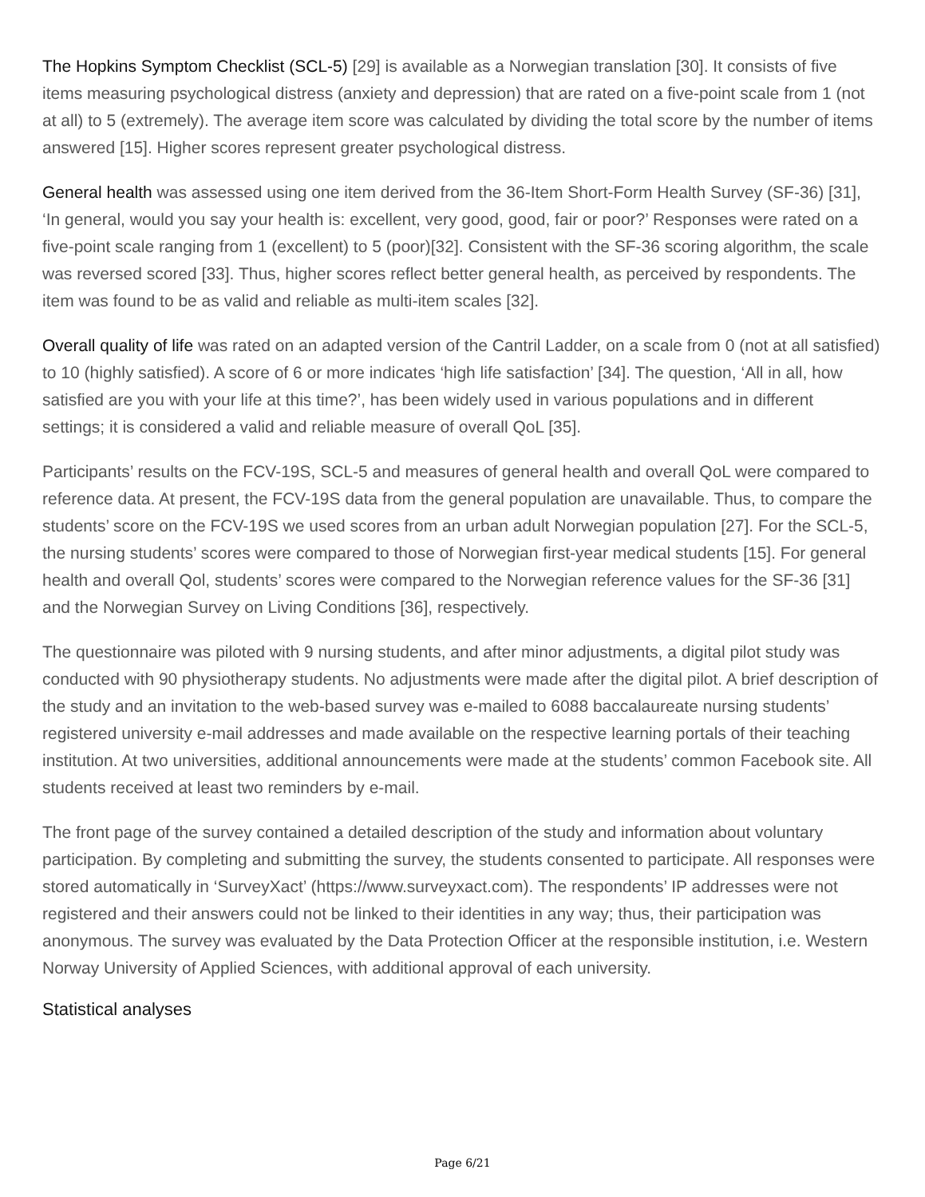The Hopkins Symptom Checklist (SCL-5) [29] is available as a Norwegian translation [30]. It consists of five items measuring psychological distress (anxiety and depression) that are rated on a five-point scale from 1 (not at all) to 5 (extremely). The average item score was calculated by dividing the total score by the number of items answered [15]. Higher scores represent greater psychological distress.
General health was assessed using one item derived from the 36-Item Short-Form Health Survey (SF-36) [31], ‘In general, would you say your health is: excellent, very good, good, fair or poor?’ Responses were rated on a five-point scale ranging from 1 (excellent) to 5 (poor)[32]. Consistent with the SF-36 scoring algorithm, the scale was reversed scored [33]. Thus, higher scores reflect better general health, as perceived by respondents. The item was found to be as valid and reliable as multi-item scales [32].
Overall quality of life was rated on an adapted version of the Cantril Ladder, on a scale from 0 (not at all satisfied) to 10 (highly satisfied). A score of 6 or more indicates ‘high life satisfaction’ [34]. The question, ‘All in all, how satisfied are you with your life at this time?’, has been widely used in various populations and in different settings; it is considered a valid and reliable measure of overall QoL [35].
Participants’ results on the FCV-19S, SCL-5 and measures of general health and overall QoL were compared to reference data. At present, the FCV-19S data from the general population are unavailable. Thus, to compare the students’ score on the FCV-19S we used scores from an urban adult Norwegian population [27]. For the SCL-5, the nursing students’ scores were compared to those of Norwegian first-year medical students [15]. For general health and overall Qol, students’ scores were compared to the Norwegian reference values for the SF-36 [31] and the Norwegian Survey on Living Conditions [36], respectively.
The questionnaire was piloted with 9 nursing students, and after minor adjustments, a digital pilot study was conducted with 90 physiotherapy students. No adjustments were made after the digital pilot. A brief description of the study and an invitation to the web-based survey was e-mailed to 6088 baccalaureate nursing students’ registered university e-mail addresses and made available on the respective learning portals of their teaching institution. At two universities, additional announcements were made at the students’ common Facebook site. All students received at least two reminders by e-mail.
The front page of the survey contained a detailed description of the study and information about voluntary participation. By completing and submitting the survey, the students consented to participate. All responses were stored automatically in ‘SurveyXact’ (https://www.surveyxact.com). The respondents’ IP addresses were not registered and their answers could not be linked to their identities in any way; thus, their participation was anonymous. The survey was evaluated by the Data Protection Officer at the responsible institution, i.e. Western Norway University of Applied Sciences, with additional approval of each university.
Statistical analyses
Page 6/21